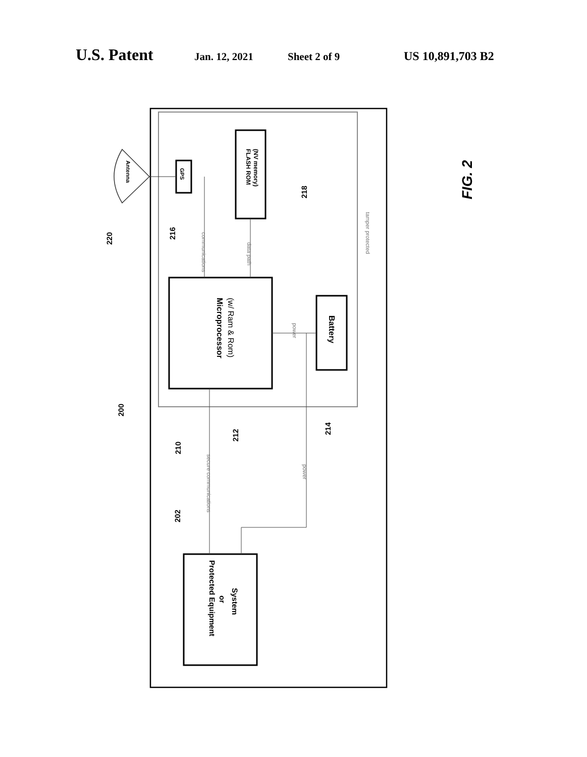U.S. Patent Jan. 12, 2021 Sheet 2 of 9 US 10,891,703 B2
communications
data path
tamper protected
power
secure communications
power
Microprocessor
(w/ Ram & Rom)
Battery
GPS
FLASH ROM
(NV memory)
Antenna
Protected Equipment
or
System
220
216
218
200
210
212
214
202
FIG. 2